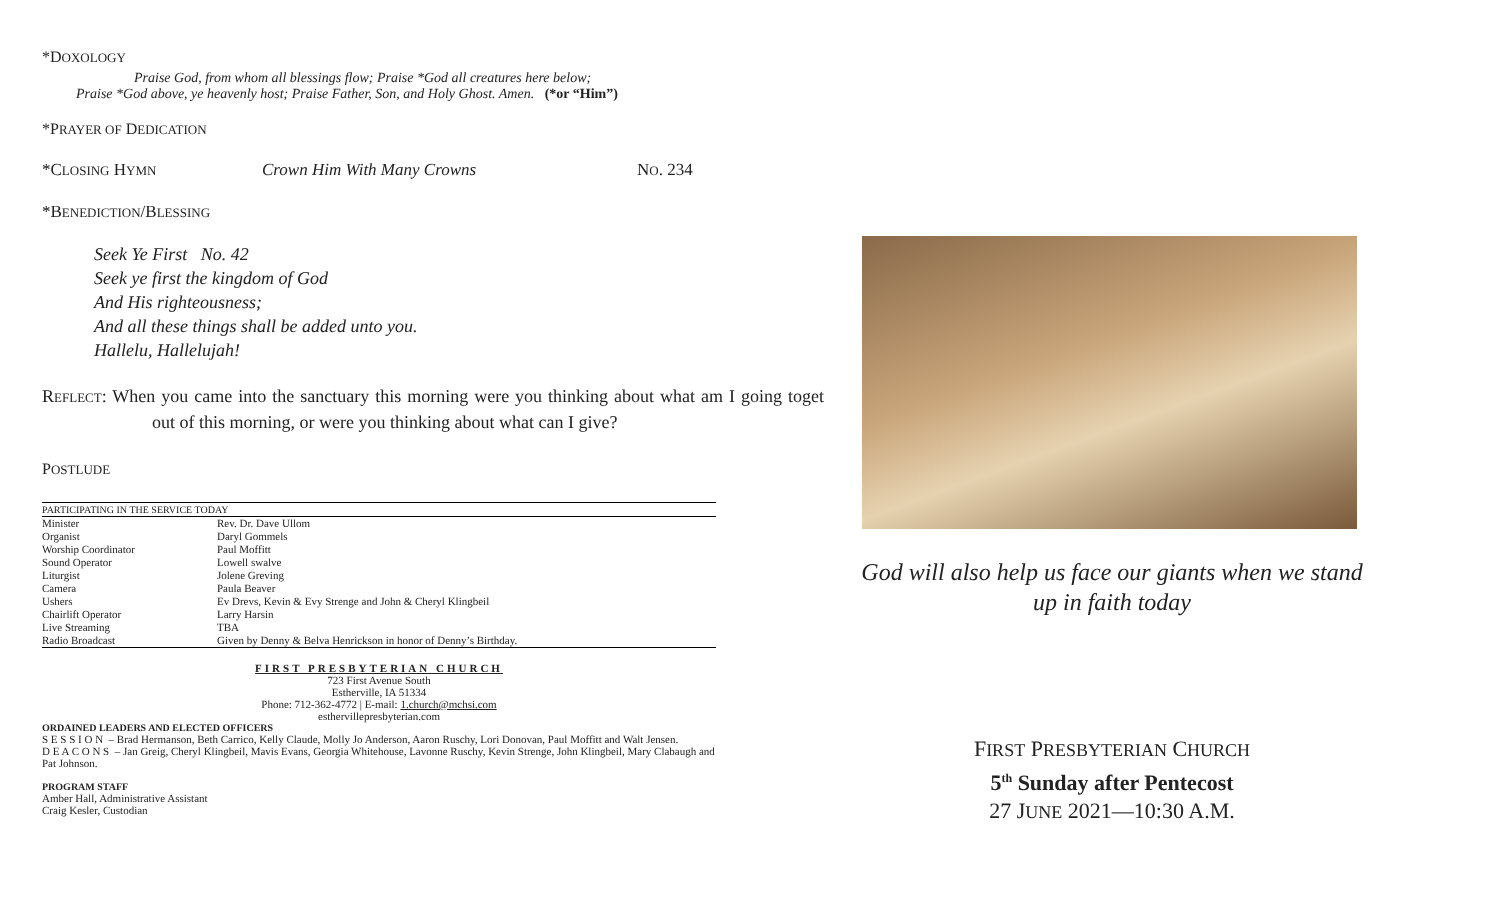*DOXOLOGY
Praise God, from whom all blessings flow; Praise *God all creatures here below;
Praise *God above, ye heavenly host; Praise Father, Son, and Holy Ghost. Amen. (*or “Him”)
*PRAYER OF DEDICATION
*CLOSING HYMN Crown Him With Many Crowns NO. 234
*BENEDICTION/BLESSING
Seek Ye First No. 42
Seek ye first the kingdom of God
And His righteousness;
And all these things shall be added unto you.
Hallelu, Hallelujah!
REFLECT: When you came into the sanctuary this morning were you thinking about what am I going toget out of this morning, or were you thinking about what can I give?
POSTLUDE
| PARTICIPATING IN THE SERVICE TODAY | |
| Minister | Rev. Dr. Dave Ullom |
| Organist | Daryl Gommels |
| Worship Coordinator | Paul Moffitt |
| Sound Operator | Lowell swalve |
| Liturgist | Jolene Greving |
| Camera | Paula Beaver |
| Ushers | Ev Drevs, Kevin & Evy Strenge and John & Cheryl Klingbeil |
| Chairlift Operator | Larry Harsin |
| Live Streaming | TBA |
| Radio Broadcast | Given by Denny & Belva Henrickson in honor of Denny’s Birthday. |
FIRST PRESBYTERIAN CHURCH
723 First Avenue South
Estherville, IA 51334
Phone: 712-362-4772 | E-mail: 1.church@mchsi.com
esthervillepresbyterian.com
ORDAINED LEADERS AND ELECTED OFFICERS
S E S S I O N – Brad Hermanson, Beth Carrico, Kelly Claude, Molly Jo Anderson, Aaron Ruschy, Lori Donovan, Paul Moffitt and Walt Jensen.
D E A C O N S – Jan Greig, Cheryl Klingbeil, Mavis Evans, Georgia Whitehouse, Lavonne Ruschy, Kevin Strenge, John Klingbeil, Mary Clabaugh and Pat Johnson.
PROGRAM STAFF
Amber Hall, Administrative Assistant
Craig Kesler, Custodian
God will also help us face our giants when we stand up in faith today
FIRST PRESBYTERIAN CHURCH
5<sup>th</sup> Sunday after Pentecost
27 JUNE 2021—10:30 A.M.